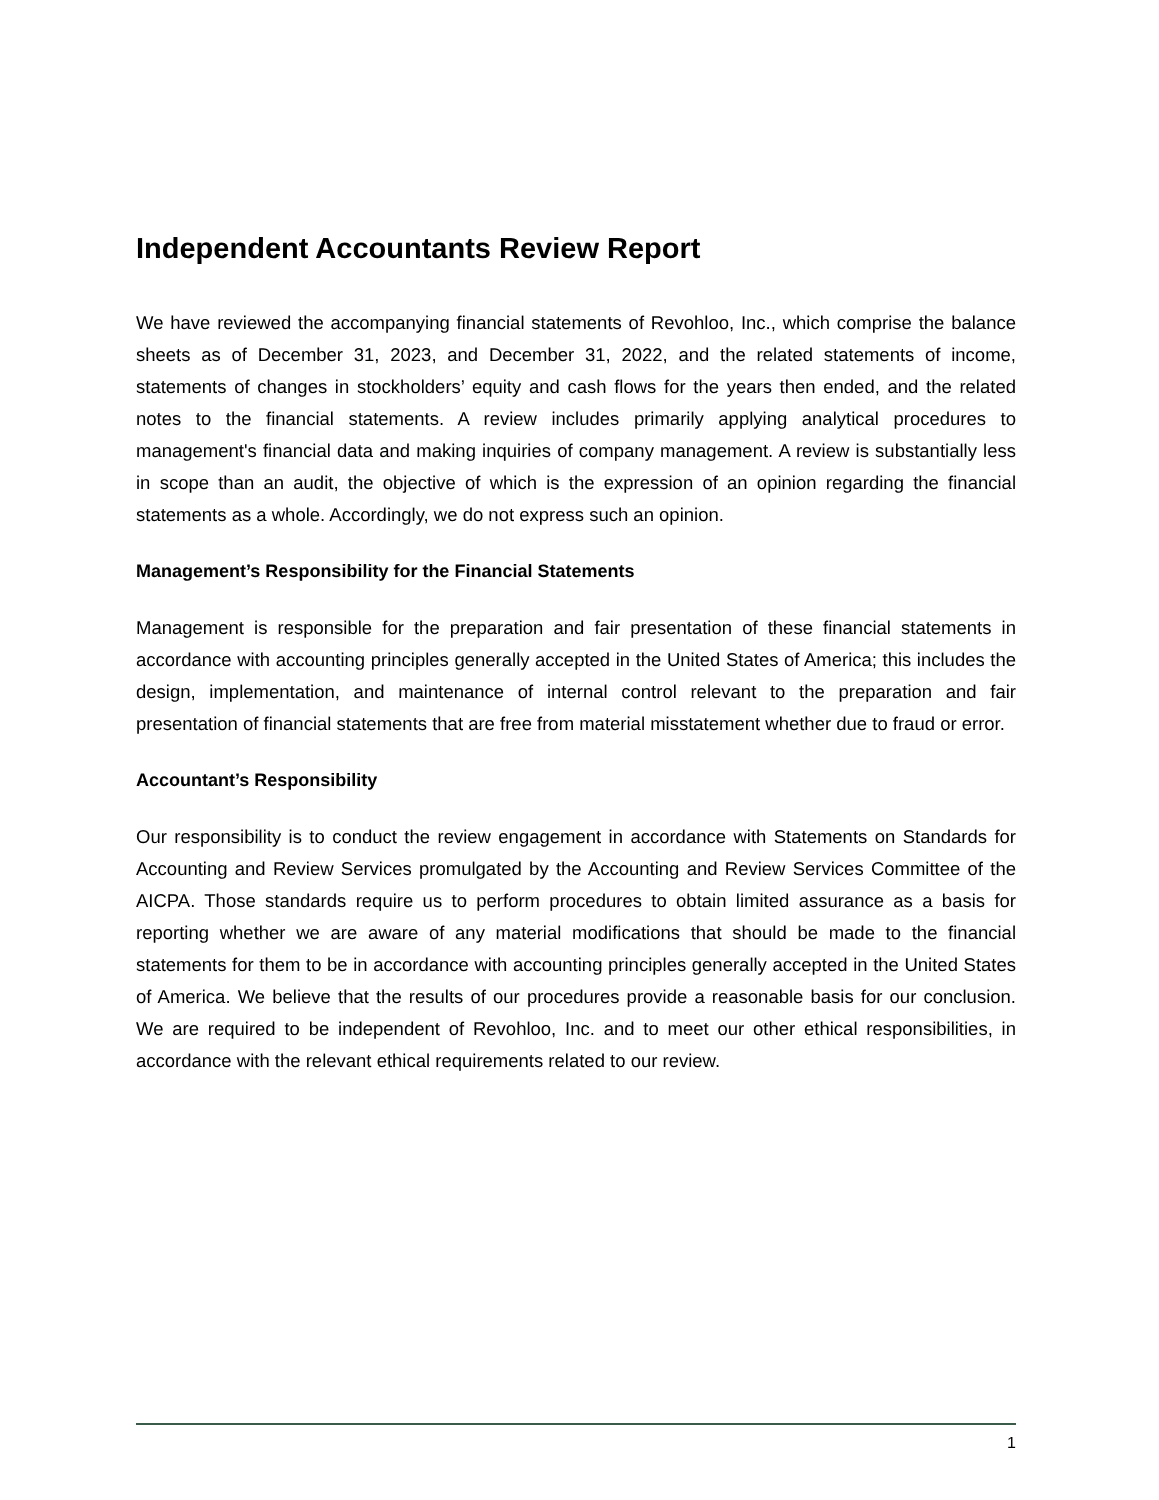Independent Accountants Review Report
We have reviewed the accompanying financial statements of Revohloo, Inc., which comprise the balance sheets as of December 31, 2023, and December 31, 2022, and the related statements of income, statements of changes in stockholders’ equity and cash flows for the years then ended, and the related notes to the financial statements. A review includes primarily applying analytical procedures to management's financial data and making inquiries of company management. A review is substantially less in scope than an audit, the objective of which is the expression of an opinion regarding the financial statements as a whole. Accordingly, we do not express such an opinion.
Management’s Responsibility for the Financial Statements
Management is responsible for the preparation and fair presentation of these financial statements in accordance with accounting principles generally accepted in the United States of America; this includes the design, implementation, and maintenance of internal control relevant to the preparation and fair presentation of financial statements that are free from material misstatement whether due to fraud or error.
Accountant’s Responsibility
Our responsibility is to conduct the review engagement in accordance with Statements on Standards for Accounting and Review Services promulgated by the Accounting and Review Services Committee of the AICPA. Those standards require us to perform procedures to obtain limited assurance as a basis for reporting whether we are aware of any material modifications that should be made to the financial statements for them to be in accordance with accounting principles generally accepted in the United States of America. We believe that the results of our procedures provide a reasonable basis for our conclusion. We are required to be independent of Revohloo, Inc. and to meet our other ethical responsibilities, in accordance with the relevant ethical requirements related to our review.
1